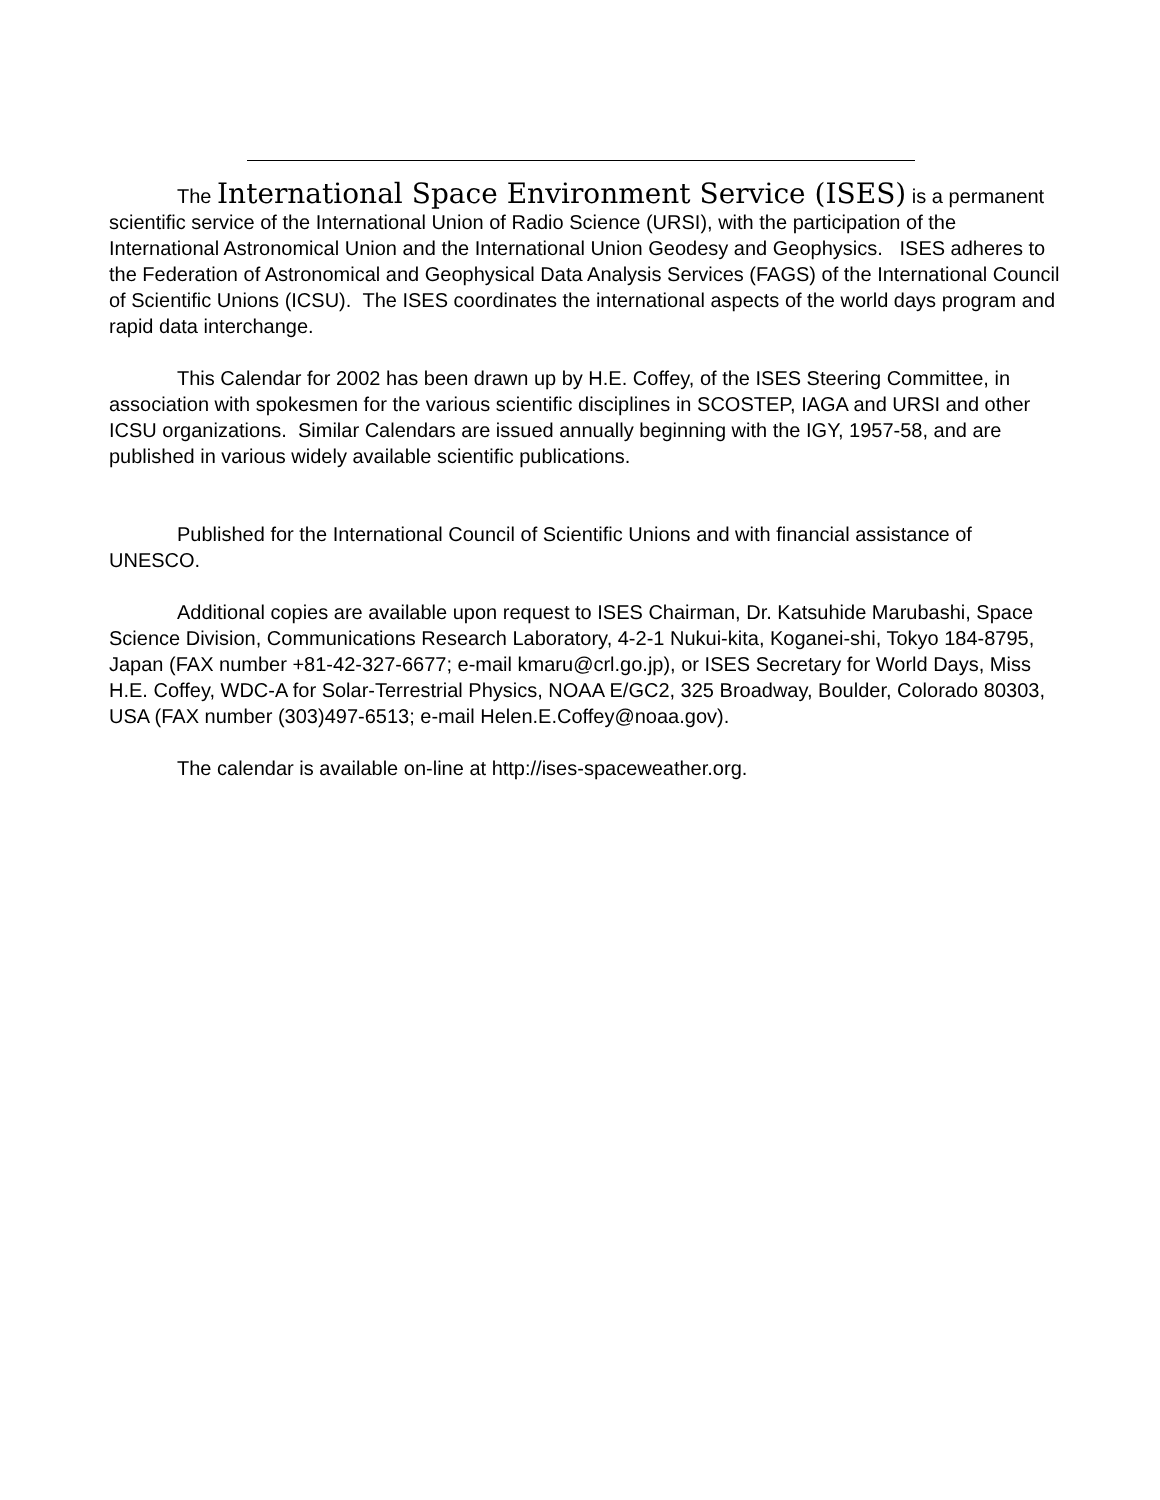The International Space Environment Service (ISES) is a permanent scientific service of the International Union of Radio Science (URSI), with the participation of the International Astronomical Union and the International Union Geodesy and Geophysics. ISES adheres to the Federation of Astronomical and Geophysical Data Analysis Services (FAGS) of the International Council of Scientific Unions (ICSU). The ISES coordinates the international aspects of the world days program and rapid data interchange.
This Calendar for 2002 has been drawn up by H.E. Coffey, of the ISES Steering Committee, in association with spokesmen for the various scientific disciplines in SCOSTEP, IAGA and URSI and other ICSU organizations. Similar Calendars are issued annually beginning with the IGY, 1957-58, and are published in various widely available scientific publications.
Published for the International Council of Scientific Unions and with financial assistance of UNESCO.
Additional copies are available upon request to ISES Chairman, Dr. Katsuhide Marubashi, Space Science Division, Communications Research Laboratory, 4-2-1 Nukui-kita, Koganei-shi, Tokyo 184-8795, Japan (FAX number +81-42-327-6677; e-mail kmaru@crl.go.jp), or ISES Secretary for World Days, Miss H.E. Coffey, WDC-A for Solar-Terrestrial Physics, NOAA E/GC2, 325 Broadway, Boulder, Colorado 80303, USA (FAX number (303)497-6513; e-mail Helen.E.Coffey@noaa.gov).
The calendar is available on-line at http://ises-spaceweather.org.